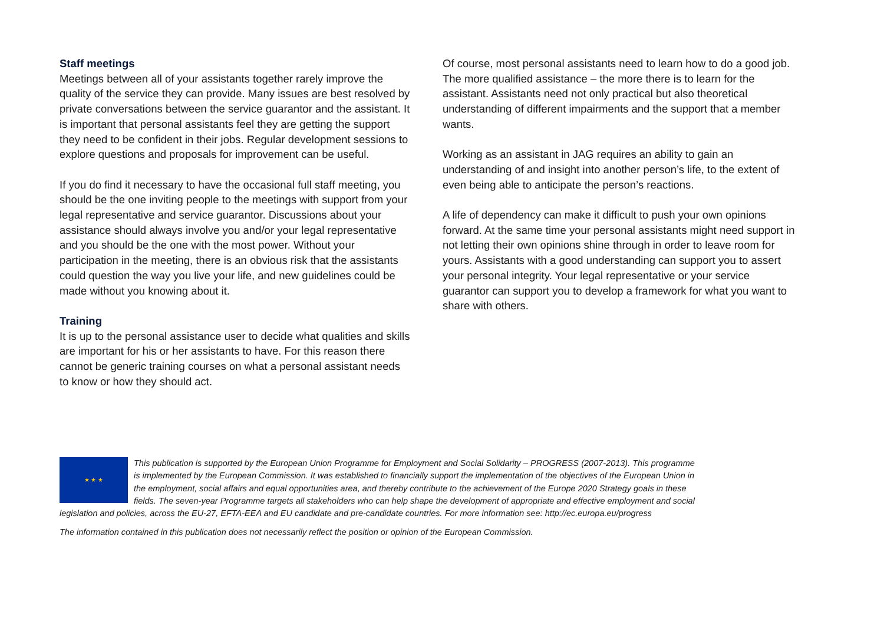Staff meetings
Meetings between all of your assistants together rarely improve the quality of the service they can provide. Many issues are best resolved by private conversations between the service guarantor and the assistant. It is important that personal assistants feel they are getting the support they need to be confident in their jobs. Regular development sessions to explore questions and proposals for improvement can be useful.
If you do find it necessary to have the occasional full staff meeting, you should be the one inviting people to the meetings with support from your legal representative and service guarantor. Discussions about your assistance should always involve you and/or your legal representative and you should be the one with the most power. Without your participation in the meeting, there is an obvious risk that the assistants could question the way you live your life, and new guidelines could be made without you knowing about it.
Training
It is up to the personal assistance user to decide what qualities and skills are important for his or her assistants to have. For this reason there cannot be generic training courses on what a personal assistant needs to know or how they should act.
Of course, most personal assistants need to learn how to do a good job. The more qualified assistance – the more there is to learn for the assistant. Assistants need not only practical but also theoretical understanding of different impairments and the support that a member wants.
Working as an assistant in JAG requires an ability to gain an understanding of and insight into another person’s life, to the extent of even being able to anticipate the person’s reactions.
A life of dependency can make it difficult to push your own opinions forward. At the same time your personal assistants might need support in not letting their own opinions shine through in order to leave room for yours. Assistants with a good understanding can support you to assert your personal integrity. Your legal representative or your service guarantor can support you to develop a framework for what you want to share with others.
★ ★ ★
This publication is supported by the European Union Programme for Employment and Social Solidarity – PROGRESS (2007-2013). This programme is implemented by the European Commission. It was established to financially support the implementation of the objectives of the European Union in the employment, social affairs and equal opportunities area, and thereby contribute to the achievement of the Europe 2020 Strategy goals in these fields. The seven-year Programme targets all stakeholders who can help shape the development of appropriate and effective employment and social legislation and policies, across the EU-27, EFTA-EEA and EU candidate and pre-candidate countries. For more information see: http://ec.europa.eu/progress
The information contained in this publication does not necessarily reflect the position or opinion of the European Commission.